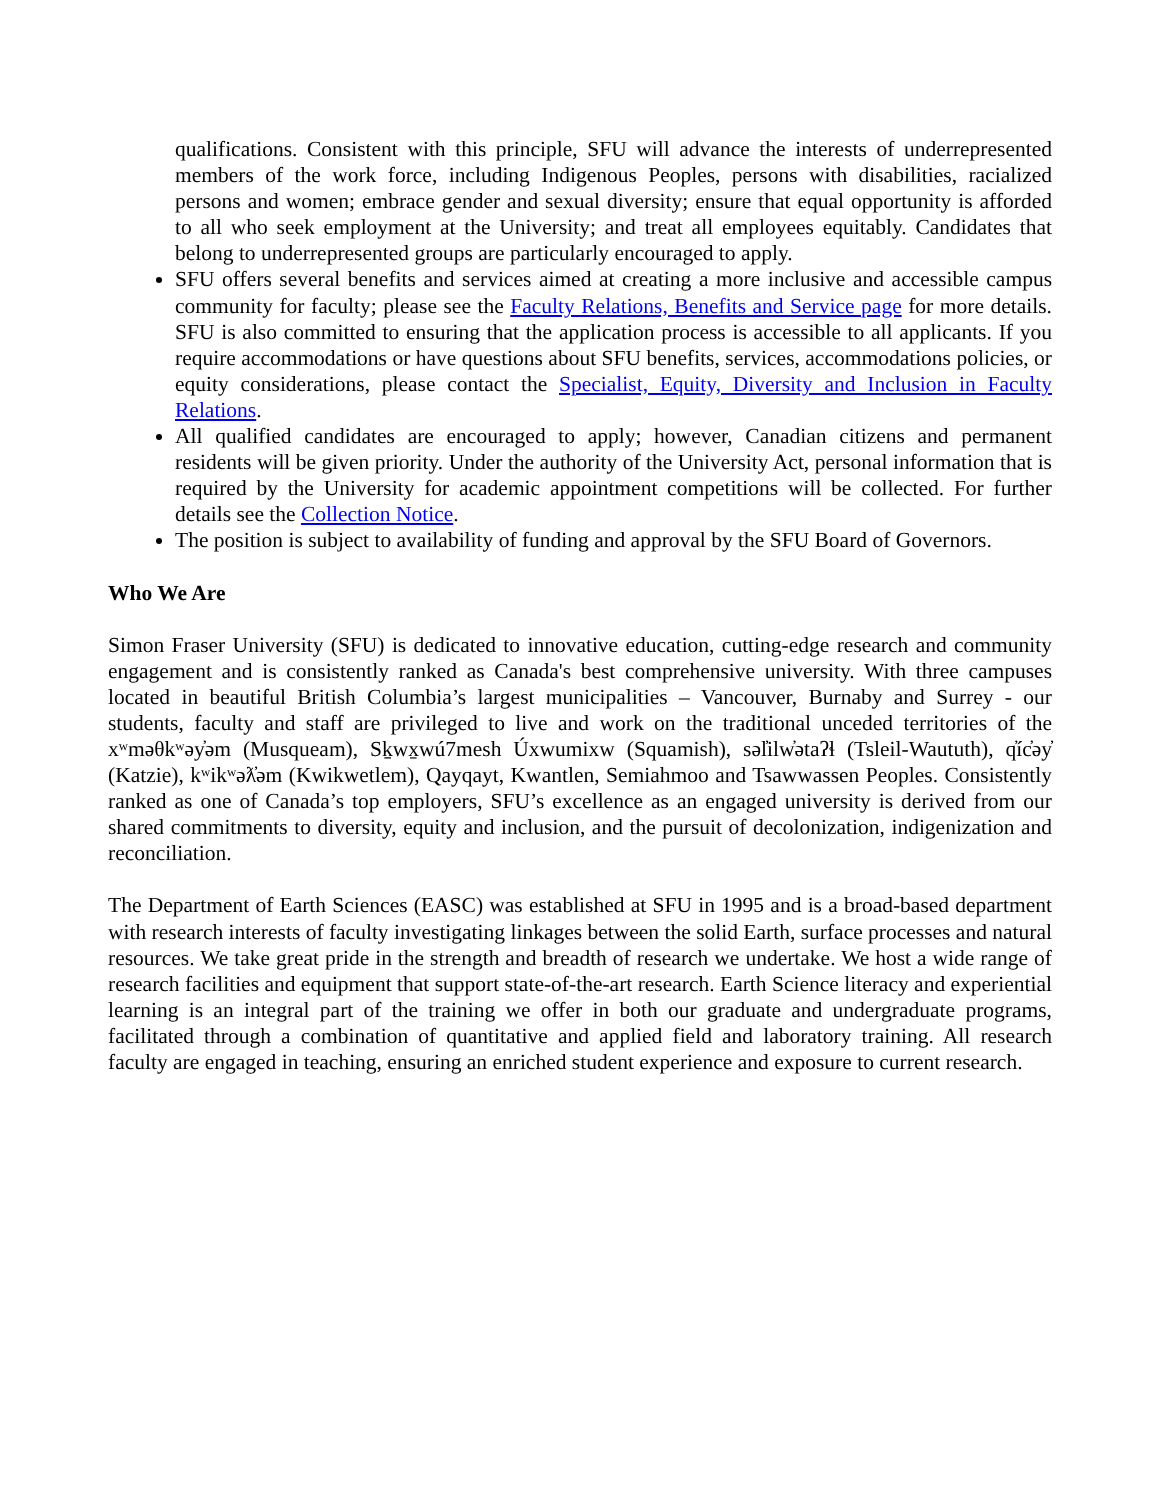qualifications. Consistent with this principle, SFU will advance the interests of underrepresented members of the work force, including Indigenous Peoples, persons with disabilities, racialized persons and women; embrace gender and sexual diversity; ensure that equal opportunity is afforded to all who seek employment at the University; and treat all employees equitably. Candidates that belong to underrepresented groups are particularly encouraged to apply.
SFU offers several benefits and services aimed at creating a more inclusive and accessible campus community for faculty; please see the Faculty Relations, Benefits and Service page for more details. SFU is also committed to ensuring that the application process is accessible to all applicants. If you require accommodations or have questions about SFU benefits, services, accommodations policies, or equity considerations, please contact the Specialist, Equity, Diversity and Inclusion in Faculty Relations.
All qualified candidates are encouraged to apply; however, Canadian citizens and permanent residents will be given priority. Under the authority of the University Act, personal information that is required by the University for academic appointment competitions will be collected. For further details see the Collection Notice.
The position is subject to availability of funding and approval by the SFU Board of Governors.
Who We Are
Simon Fraser University (SFU) is dedicated to innovative education, cutting-edge research and community engagement and is consistently ranked as Canada's best comprehensive university. With three campuses located in beautiful British Columbia’s largest municipalities – Vancouver, Burnaby and Surrey - our students, faculty and staff are privileged to live and work on the traditional unceded territories of the xʷməθkʷəy̓əm (Musqueam), Sḵwx̱wú7mesh Úxwumixw (Squamish), səl̓ilw̓ətaʔɬ (Tsleil-Waututh), q̓íc̓əy̓ (Katzie), kʷikʷəƛ̓əm (Kwikwetlem), Qayqayt, Kwantlen, Semiahmoo and Tsawwassen Peoples. Consistently ranked as one of Canada’s top employers, SFU’s excellence as an engaged university is derived from our shared commitments to diversity, equity and inclusion, and the pursuit of decolonization, indigenization and reconciliation.
The Department of Earth Sciences (EASC) was established at SFU in 1995 and is a broad-based department with research interests of faculty investigating linkages between the solid Earth, surface processes and natural resources. We take great pride in the strength and breadth of research we undertake. We host a wide range of research facilities and equipment that support state-of-the-art research. Earth Science literacy and experiential learning is an integral part of the training we offer in both our graduate and undergraduate programs, facilitated through a combination of quantitative and applied field and laboratory training. All research faculty are engaged in teaching, ensuring an enriched student experience and exposure to current research.